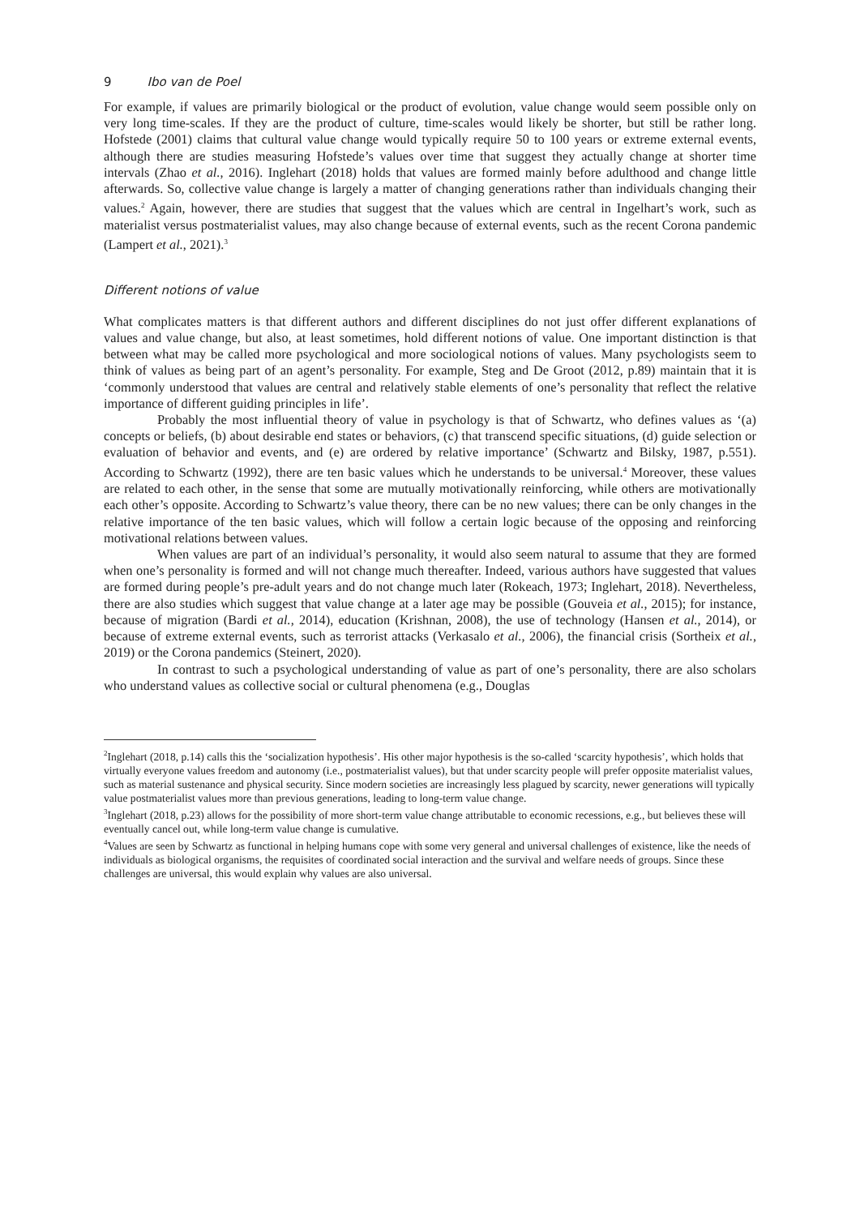9 Ibo van de Poel
For example, if values are primarily biological or the product of evolution, value change would seem possible only on very long time-scales. If they are the product of culture, time-scales would likely be shorter, but still be rather long. Hofstede (2001) claims that cultural value change would typically require 50 to 100 years or extreme external events, although there are studies measuring Hofstede’s values over time that suggest they actually change at shorter time intervals (Zhao et al., 2016). Inglehart (2018) holds that values are formed mainly before adulthood and change little afterwards. So, collective value change is largely a matter of changing generations rather than individuals changing their values.<sup>2</sup> Again, however, there are studies that suggest that the values which are central in Ingelhart’s work, such as materialist versus postmaterialist values, may also change because of external events, such as the recent Corona pandemic (Lampert et al., 2021).<sup>3</sup>
Different notions of value
What complicates matters is that different authors and different disciplines do not just offer different explanations of values and value change, but also, at least sometimes, hold different notions of value. One important distinction is that between what may be called more psychological and more sociological notions of values. Many psychologists seem to think of values as being part of an agent’s personality. For example, Steg and De Groot (2012, p.89) maintain that it is ‘commonly understood that values are central and relatively stable elements of one’s personality that reflect the relative importance of different guiding principles in life’.
Probably the most influential theory of value in psychology is that of Schwartz, who defines values as ‘(a) concepts or beliefs, (b) about desirable end states or behaviors, (c) that transcend specific situations, (d) guide selection or evaluation of behavior and events, and (e) are ordered by relative importance’ (Schwartz and Bilsky, 1987, p.551). According to Schwartz (1992), there are ten basic values which he understands to be universal.<sup>4</sup> Moreover, these values are related to each other, in the sense that some are mutually motivationally reinforcing, while others are motivationally each other’s opposite. According to Schwartz’s value theory, there can be no new values; there can be only changes in the relative importance of the ten basic values, which will follow a certain logic because of the opposing and reinforcing motivational relations between values.
When values are part of an individual’s personality, it would also seem natural to assume that they are formed when one’s personality is formed and will not change much thereafter. Indeed, various authors have suggested that values are formed during people’s pre-adult years and do not change much later (Rokeach, 1973; Inglehart, 2018). Nevertheless, there are also studies which suggest that value change at a later age may be possible (Gouveia et al., 2015); for instance, because of migration (Bardi et al., 2014), education (Krishnan, 2008), the use of technology (Hansen et al., 2014), or because of extreme external events, such as terrorist attacks (Verkasalo et al., 2006), the financial crisis (Sortheix et al., 2019) or the Corona pandemics (Steinert, 2020).
In contrast to such a psychological understanding of value as part of one’s personality, there are also scholars who understand values as collective social or cultural phenomena (e.g., Douglas
<sup>2</sup> Inglehart (2018, p.14) calls this the ‘socialization hypothesis’. His other major hypothesis is the so-called ‘scarcity hypothesis’, which holds that virtually everyone values freedom and autonomy (i.e., postmaterialist values), but that under scarcity people will prefer opposite materialist values, such as material sustenance and physical security. Since modern societies are increasingly less plagued by scarcity, newer generations will typically value postmaterialist values more than previous generations, leading to long-term value change.
<sup>3</sup> Inglehart (2018, p.23) allows for the possibility of more short-term value change attributable to economic recessions, e.g., but believes these will eventually cancel out, while long-term value change is cumulative.
<sup>4</sup> Values are seen by Schwartz as functional in helping humans cope with some very general and universal challenges of existence, like the needs of individuals as biological organisms, the requisites of coordinated social interaction and the survival and welfare needs of groups. Since these challenges are universal, this would explain why values are also universal.